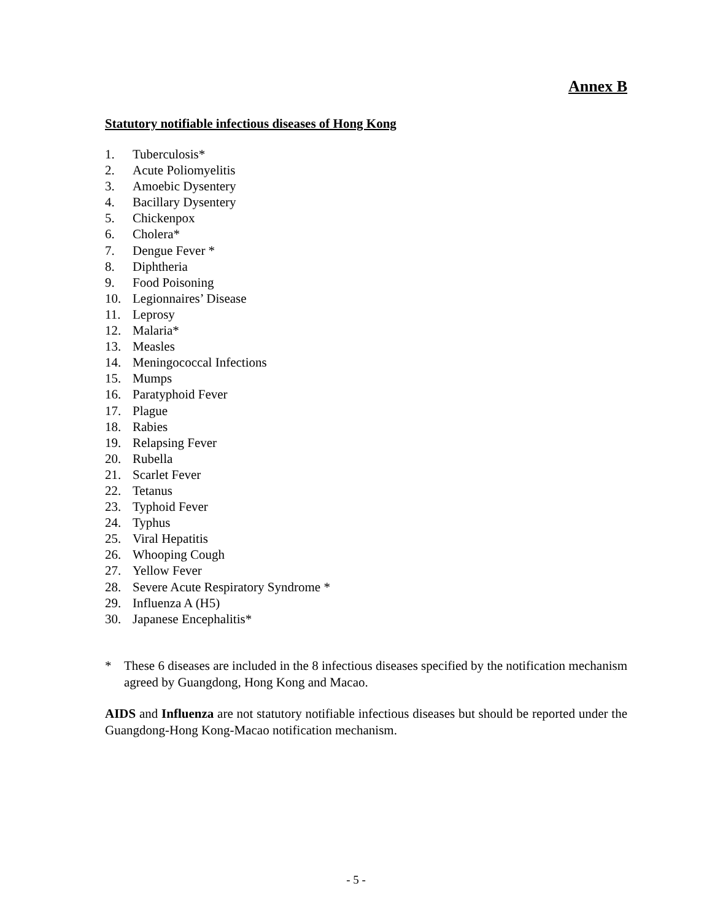Annex B
Statutory notifiable infectious diseases of Hong Kong
1. Tuberculosis*
2. Acute Poliomyelitis
3. Amoebic Dysentery
4. Bacillary Dysentery
5. Chickenpox
6. Cholera*
7. Dengue Fever *
8. Diphtheria
9. Food Poisoning
10. Legionnaires’ Disease
11. Leprosy
12. Malaria*
13. Measles
14. Meningococcal Infections
15. Mumps
16. Paratyphoid Fever
17. Plague
18. Rabies
19. Relapsing Fever
20. Rubella
21. Scarlet Fever
22. Tetanus
23. Typhoid Fever
24. Typhus
25. Viral Hepatitis
26. Whooping Cough
27. Yellow Fever
28. Severe Acute Respiratory Syndrome *
29. Influenza A (H5)
30. Japanese Encephalitis*
* These 6 diseases are included in the 8 infectious diseases specified by the notification mechanism agreed by Guangdong, Hong Kong and Macao.
AIDS and Influenza are not statutory notifiable infectious diseases but should be reported under the Guangdong-Hong Kong-Macao notification mechanism.
- 5 -